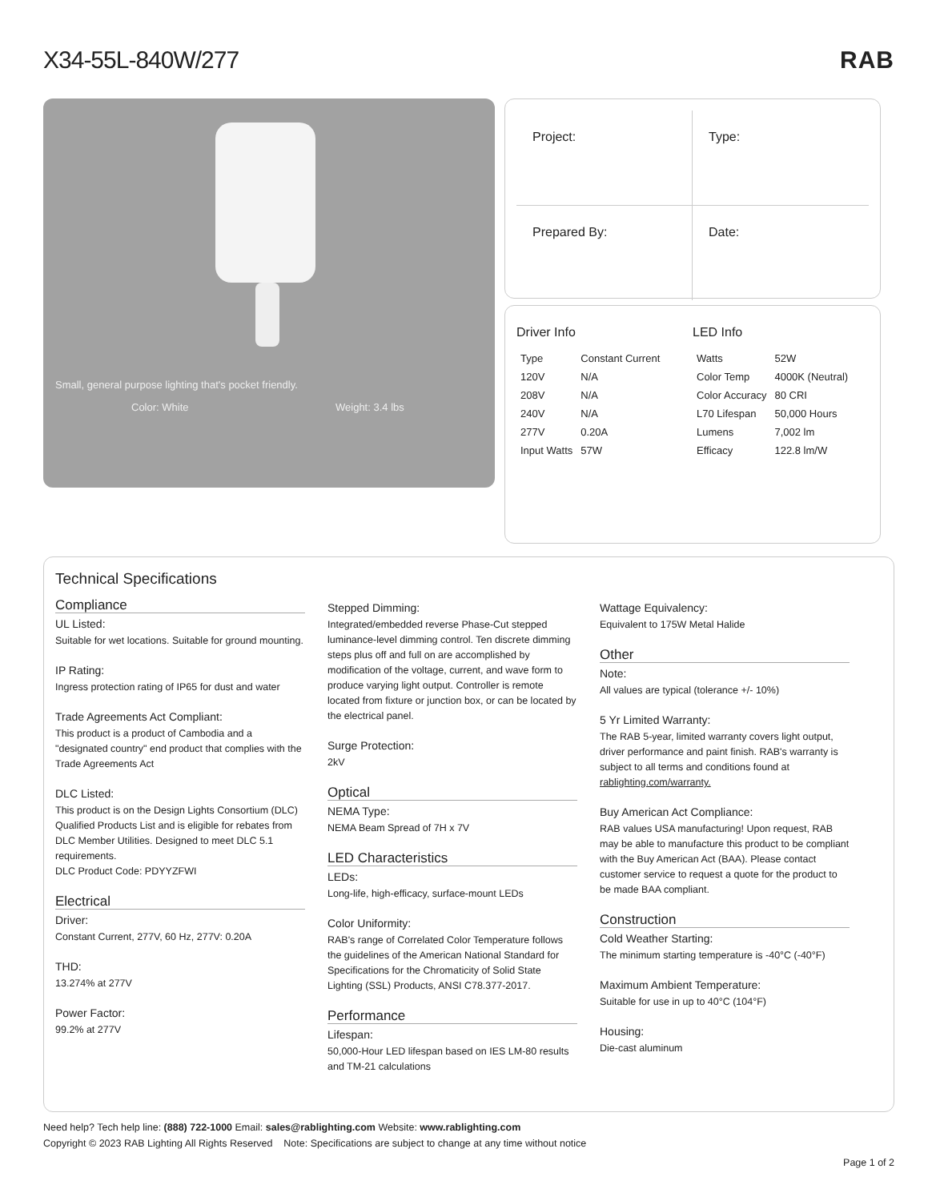X34-55L-840W/277 RAB
Small, general purpose lighting that's pocket friendly.
Color: White Weight: 3.4 lbs
Project:
Type:
Prepared By:
Date:
Driver Info
| Type | Constant Current |
| 120V | N/A |
| 208V | N/A |
| 240V | N/A |
| 277V | 0.20A |
| Input Watts | 57W |
LED Info
| Watts | 52W |
| Color Temp | 4000K (Neutral) |
| Color Accuracy | 80 CRI |
| L70 Lifespan | 50,000 Hours |
| Lumens | 7,002 lm |
| Efficacy | 122.8 lm/W |
Technical Specifications
Compliance
UL Listed:
Suitable for wet locations. Suitable for ground mounting.
IP Rating:
Ingress protection rating of IP65 for dust and water
Trade Agreements Act Compliant:
This product is a product of Cambodia and a "designated country" end product that complies with the Trade Agreements Act
DLC Listed:
This product is on the Design Lights Consortium (DLC) Qualified Products List and is eligible for rebates from DLC Member Utilities. Designed to meet DLC 5.1 requirements.
DLC Product Code: PDYYZFWI
Electrical
Driver:
Constant Current, 277V, 60 Hz, 277V: 0.20A
THD:
13.274% at 277V
Power Factor:
99.2% at 277V
Stepped Dimming:
Integrated/embedded reverse Phase-Cut stepped luminance-level dimming control. Ten discrete dimming steps plus off and full on are accomplished by modification of the voltage, current, and wave form to produce varying light output. Controller is remote located from fixture or junction box, or can be located by the electrical panel.
Surge Protection:
2kV
Optical
NEMA Type:
NEMA Beam Spread of 7H x 7V
LED Characteristics
LEDs:
Long-life, high-efficacy, surface-mount LEDs
Color Uniformity:
RAB's range of Correlated Color Temperature follows the guidelines of the American National Standard for Specifications for the Chromaticity of Solid State Lighting (SSL) Products, ANSI C78.377-2017.
Performance
Lifespan:
50,000-Hour LED lifespan based on IES LM-80 results and TM-21 calculations
Wattage Equivalency:
Equivalent to 175W Metal Halide
Other
Note:
All values are typical (tolerance +/- 10%)
5 Yr Limited Warranty:
The RAB 5-year, limited warranty covers light output, driver performance and paint finish. RAB's warranty is subject to all terms and conditions found at rablighting.com/warranty.
Buy American Act Compliance:
RAB values USA manufacturing! Upon request, RAB may be able to manufacture this product to be compliant with the Buy American Act (BAA). Please contact customer service to request a quote for the product to be made BAA compliant.
Construction
Cold Weather Starting:
The minimum starting temperature is -40°C (-40°F)
Maximum Ambient Temperature:
Suitable for use in up to 40°C (104°F)
Housing:
Die-cast aluminum
Need help? Tech help line: (888) 722-1000 Email: sales@rablighting.com Website: www.rablighting.com
Copyright © 2023 RAB Lighting All Rights Reserved Note: Specifications are subject to change at any time without notice
Page 1 of 2